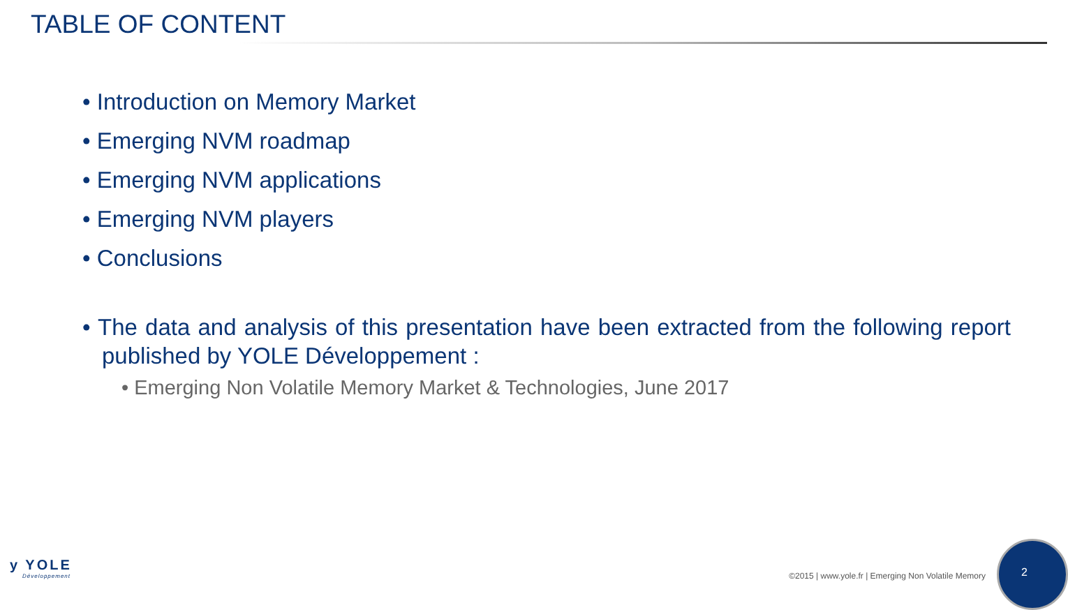TABLE OF CONTENT
• Introduction on Memory Market
• Emerging NVM roadmap
• Emerging NVM applications
• Emerging NVM players
• Conclusions
• The data and analysis of this presentation have been extracted from the following report published by YOLE Développement :
• Emerging Non Volatile Memory Market & Technologies, June 2017
y YOLE
Développement
©2015 | www.yole.fr | Emerging Non Volatile Memory
2